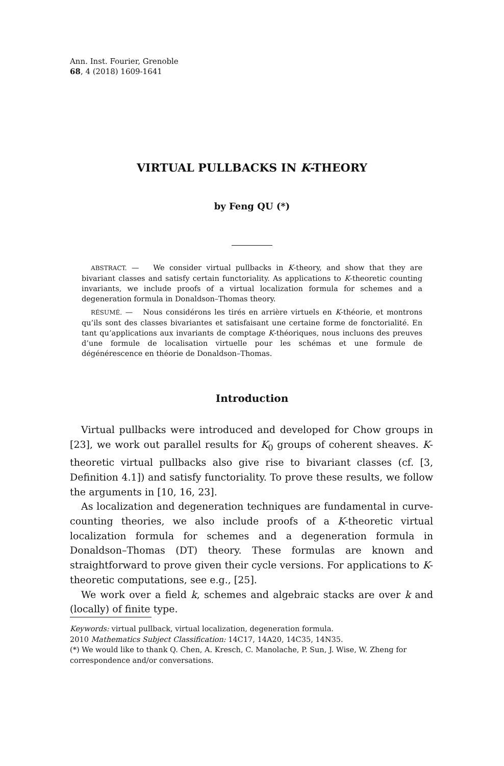Ann. Inst. Fourier, Grenoble
68, 4 (2018) 1609-1641
VIRTUAL PULLBACKS IN K-THEORY
by Feng QU (*)
ABSTRACT. — We consider virtual pullbacks in K-theory, and show that they are bivariant classes and satisfy certain functoriality. As applications to K-theoretic counting invariants, we include proofs of a virtual localization formula for schemes and a degeneration formula in Donaldson–Thomas theory.
RÉSUMÉ. — Nous considérons les tirés en arrière virtuels en K-théorie, et montrons qu’ils sont des classes bivariantes et satisfaisant une certaine forme de fonctorialité. En tant qu’applications aux invariants de comptage K-théoriques, nous incluons des preuves d’une formule de localisation virtuelle pour les schémas et une formule de dégénérescence en théorie de Donaldson–Thomas.
Introduction
Virtual pullbacks were introduced and developed for Chow groups in [23], we work out parallel results for K<sub>0</sub> groups of coherent sheaves. K-theoretic virtual pullbacks also give rise to bivariant classes (cf. [3, Definition 4.1]) and satisfy functoriality. To prove these results, we follow the arguments in [10, 16, 23].
As localization and degeneration techniques are fundamental in curve-counting theories, we also include proofs of a K-theoretic virtual localization formula for schemes and a degeneration formula in Donaldson–Thomas (DT) theory. These formulas are known and straightforward to prove given their cycle versions. For applications to K-theoretic computations, see e.g., [25].
We work over a field k, schemes and algebraic stacks are over k and (locally) of finite type.
Keywords: virtual pullback, virtual localization, degeneration formula.
2010 Mathematics Subject Classification: 14C17, 14A20, 14C35, 14N35.
(*) We would like to thank Q. Chen, A. Kresch, C. Manolache, P. Sun, J. Wise, W. Zheng for correspondence and/or conversations.